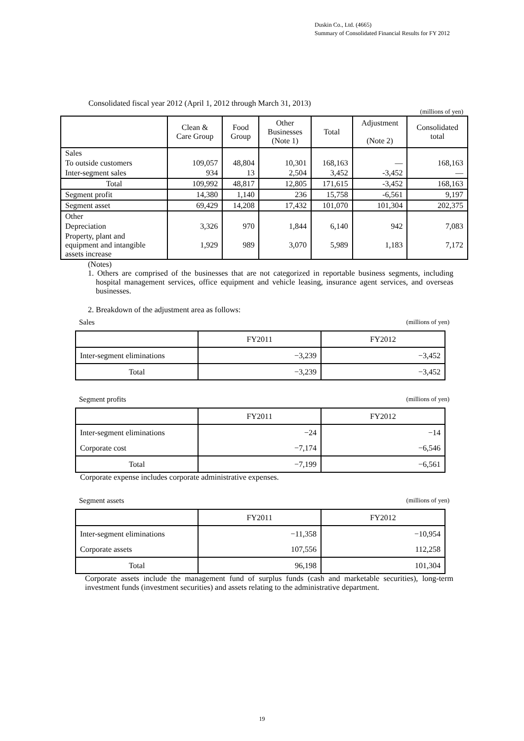Duskin Co., Ltd. (4665)
Summary of Consolidated Financial Results for FY 2012
Consolidated fiscal year 2012 (April 1, 2012 through March 31, 2013)
(millions of yen)
| | Clean & Care Group | Food Group | Other Businesses (Note 1) | Total | Adjustment (Note 2) | Consolidated total |
| --- | --- | --- | --- | --- | --- | --- |
| Sales | | | | | | |
| To outside customers | 109,057 | 48,804 | 10,301 | 168,163 | — | 168,163 |
| Inter-segment sales | 934 | 13 | 2,504 | 3,452 | -3,452 | — |
| Total | 109,992 | 48,817 | 12,805 | 171,615 | -3,452 | 168,163 |
| Segment profit | 14,380 | 1,140 | 236 | 15,758 | -6,561 | 9,197 |
| Segment asset | 69,429 | 14,208 | 17,432 | 101,070 | 101,304 | 202,375 |
| Other | | | | | | |
| Depreciation | 3,326 | 970 | 1,844 | 6,140 | 942 | 7,083 |
| Property, plant and equipment and intangible assets increase | 1,929 | 989 | 3,070 | 5,989 | 1,183 | 7,172 |
(Notes)
1. Others are comprised of the businesses that are not categorized in reportable business segments, including hospital management services, office equipment and vehicle leasing, insurance agent services, and overseas businesses.
2. Breakdown of the adjustment area as follows:
Sales (millions of yen)
| | FY2011 | FY2012 |
| --- | --- | --- |
| Inter-segment eliminations | −3,239 | −3,452 |
| Total | −3,239 | −3,452 |
Segment profits (millions of yen)
| | FY2011 | FY2012 |
| --- | --- | --- |
| Inter-segment eliminations | −24 | −14 |
| Corporate cost | −7,174 | −6,546 |
| Total | −7,199 | −6,561 |
Corporate expense includes corporate administrative expenses.
Segment assets (millions of yen)
| | FY2011 | FY2012 |
| --- | --- | --- |
| Inter-segment eliminations | −11,358 | −10,954 |
| Corporate assets | 107,556 | 112,258 |
| Total | 96,198 | 101,304 |
Corporate assets include the management fund of surplus funds (cash and marketable securities), long-term investment funds (investment securities) and assets relating to the administrative department.
19